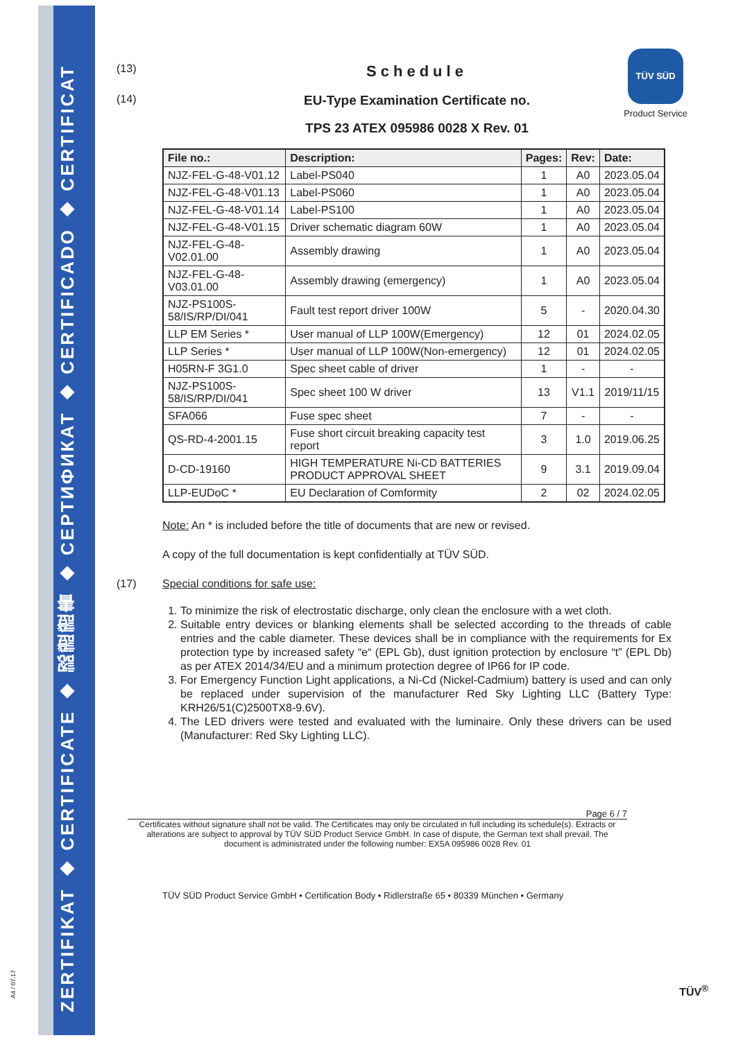ZERTIFIKAT ◆ CERTIFICATE ◆ 認證證書 ◆ СЕРТИФИКАТ ◆ CERTIFICADO ◆ CERTIFICAT
TÜV SÜD
Product Service
(13)
Schedule
(14)
EU-Type Examination Certificate no.
TPS 23 ATEX 095986 0028 X Rev. 01
| File no.: | Description: | Pages: | Rev: | Date: |
| --- | --- | --- | --- | --- |
| NJZ-FEL-G-48-V01.12 | Label-PS040 | 1 | A0 | 2023.05.04 |
| NJZ-FEL-G-48-V01.13 | Label-PS060 | 1 | A0 | 2023.05.04 |
| NJZ-FEL-G-48-V01.14 | Label-PS100 | 1 | A0 | 2023.05.04 |
| NJZ-FEL-G-48-V01.15 | Driver schematic diagram 60W | 1 | A0 | 2023.05.04 |
| NJZ-FEL-G-48-V02.01.00 | Assembly drawing | 1 | A0 | 2023.05.04 |
| NJZ-FEL-G-48-V03.01.00 | Assembly drawing (emergency) | 1 | A0 | 2023.05.04 |
| NJZ-PS100S-58/IS/RP/DI/041 | Fault test report driver 100W | 5 | - | 2020.04.30 |
| LLP EM Series * | User manual of LLP 100W(Emergency) | 12 | 01 | 2024.02.05 |
| LLP Series * | User manual of LLP 100W(Non-emergency) | 12 | 01 | 2024.02.05 |
| H05RN-F 3G1.0 | Spec sheet cable of driver | 1 | - | - |
| NJZ-PS100S-58/IS/RP/DI/041 | Spec sheet 100 W driver | 13 | V1.1 | 2019/11/15 |
| SFA066 | Fuse spec sheet | 7 | - | - |
| QS-RD-4-2001.15 | Fuse short circuit breaking capacity test report | 3 | 1.0 | 2019.06.25 |
| D-CD-19160 | HIGH TEMPERATURE Ni-CD BATTERIES PRODUCT APPROVAL SHEET | 9 | 3.1 | 2019.09.04 |
| LLP-EUDoC * | EU Declaration of Comformity | 2 | 02 | 2024.02.05 |
Note: An * is included before the title of documents that are new or revised.
A copy of the full documentation is kept confidentially at TÜV SÜD.
(17) Special conditions for safe use:
1. To minimize the risk of electrostatic discharge, only clean the enclosure with a wet cloth.
2. Suitable entry devices or blanking elements shall be selected according to the threads of cable entries and the cable diameter. These devices shall be in compliance with the requirements for Ex protection type by increased safety “e“ (EPL Gb), dust ignition protection by enclosure “t” (EPL Db) as per ATEX 2014/34/EU and a minimum protection degree of IP66 for IP code.
3. For Emergency Function Light applications, a Ni-Cd (Nickel-Cadmium) battery is used and can only be replaced under supervision of the manufacturer Red Sky Lighting LLC (Battery Type: KRH26/51(C)2500TX8-9.6V).
4. The LED drivers were tested and evaluated with the luminaire. Only these drivers can be used (Manufacturer: Red Sky Lighting LLC).
Page 6 / 7
Certificates without signature shall not be valid. The Certificates may only be circulated in full including its schedule(s). Extracts or alterations are subject to approval by TÜV SÜD Product Service GmbH. In case of dispute, the German text shall prevail. The document is administrated under the following number: EX5A 095986 0028 Rev. 01
TÜV SÜD Product Service GmbH • Certification Body • Ridlerstraße 65 • 80339 München • Germany
TÜV<sup>®</sup>
A4 / 07.17